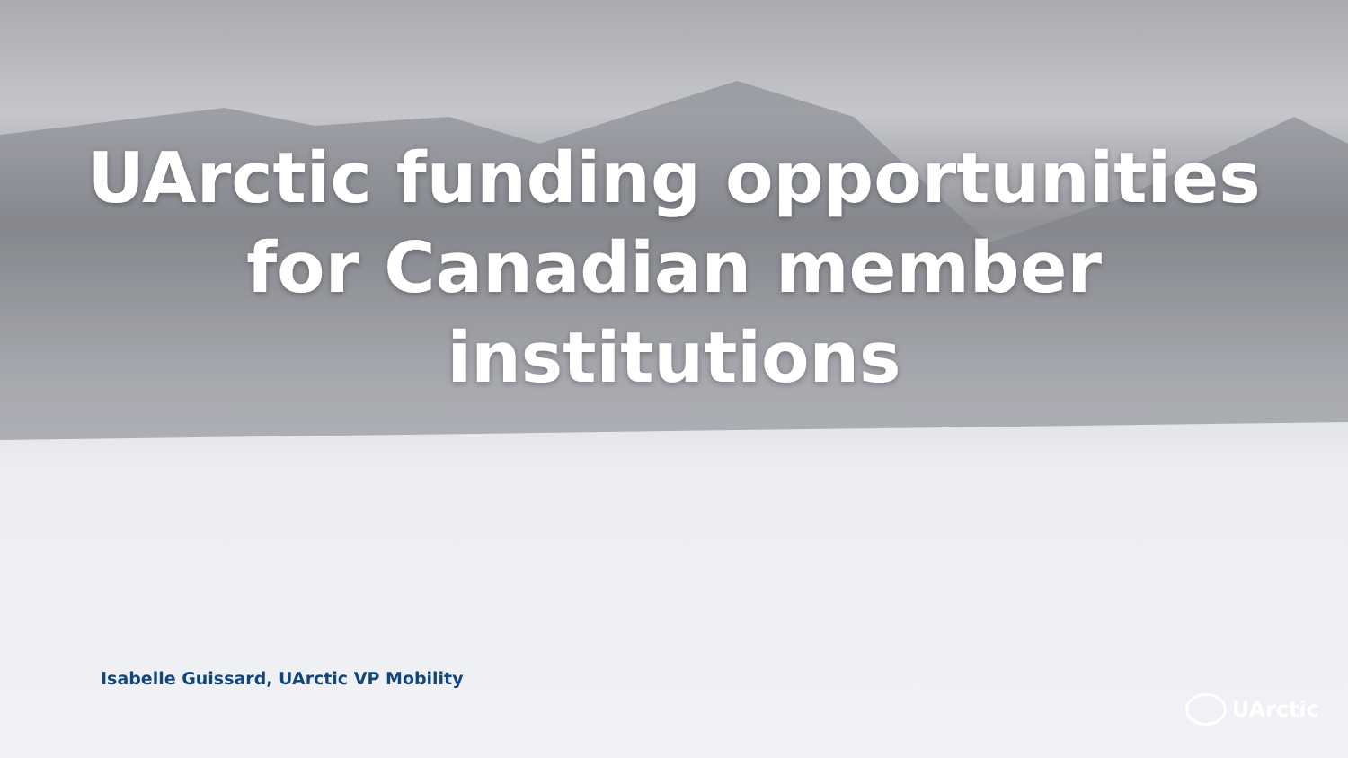UArctic funding opportunities
for Canadian member
institutions
Isabelle Guissard, UArctic VP Mobility
UArctic